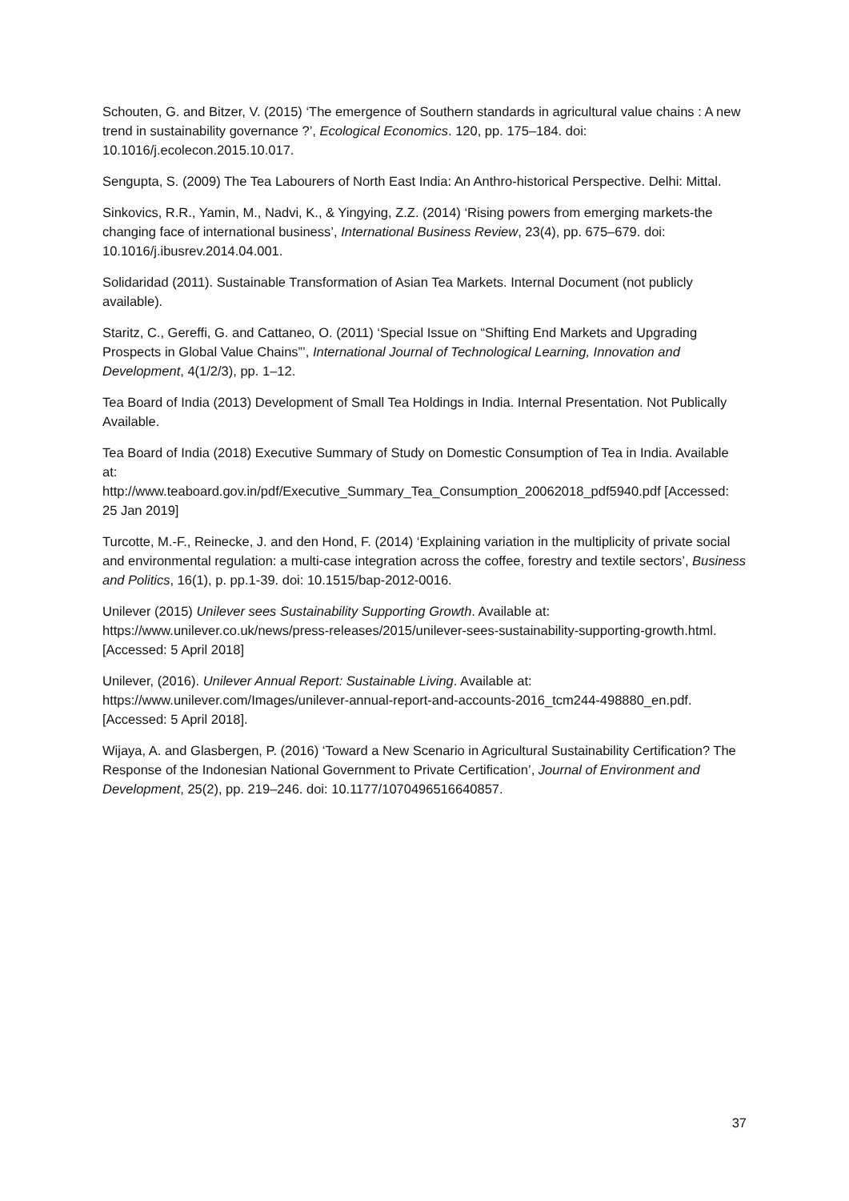Schouten, G. and Bitzer, V. (2015) ‘The emergence of Southern standards in agricultural value chains : A new trend in sustainability governance ?’, Ecological Economics. 120, pp. 175–184. doi: 10.1016/j.ecolecon.2015.10.017.
Sengupta, S. (2009) The Tea Labourers of North East India: An Anthro-historical Perspective. Delhi: Mittal.
Sinkovics, R.R., Yamin, M., Nadvi, K., & Yingying, Z.Z. (2014) ‘Rising powers from emerging markets-the changing face of international business’, International Business Review, 23(4), pp. 675–679. doi: 10.1016/j.ibusrev.2014.04.001.
Solidaridad (2011). Sustainable Transformation of Asian Tea Markets. Internal Document (not publicly available).
Staritz, C., Gereffi, G. and Cattaneo, O. (2011) ‘Special Issue on “Shifting End Markets and Upgrading Prospects in Global Value Chains”’, International Journal of Technological Learning, Innovation and Development, 4(1/2/3), pp. 1–12.
Tea Board of India (2013) Development of Small Tea Holdings in India. Internal Presentation. Not Publically Available.
Tea Board of India (2018) Executive Summary of Study on Domestic Consumption of Tea in India. Available at:
http://www.teaboard.gov.in/pdf/Executive_Summary_Tea_Consumption_20062018_pdf5940.pdf [Accessed: 25 Jan 2019]
Turcotte, M.-F., Reinecke, J. and den Hond, F. (2014) ‘Explaining variation in the multiplicity of private social and environmental regulation: a multi-case integration across the coffee, forestry and textile sectors’, Business and Politics, 16(1), p. pp.1-39. doi: 10.1515/bap-2012-0016.
Unilever (2015) Unilever sees Sustainability Supporting Growth. Available at: https://www.unilever.co.uk/news/press-releases/2015/unilever-sees-sustainability-supporting-growth.html. [Accessed: 5 April 2018]
Unilever, (2016). Unilever Annual Report: Sustainable Living. Available at: https://www.unilever.com/Images/unilever-annual-report-and-accounts-2016_tcm244-498880_en.pdf. [Accessed: 5 April 2018].
Wijaya, A. and Glasbergen, P. (2016) ‘Toward a New Scenario in Agricultural Sustainability Certification? The Response of the Indonesian National Government to Private Certification’, Journal of Environment and Development, 25(2), pp. 219–246. doi: 10.1177/1070496516640857.
37